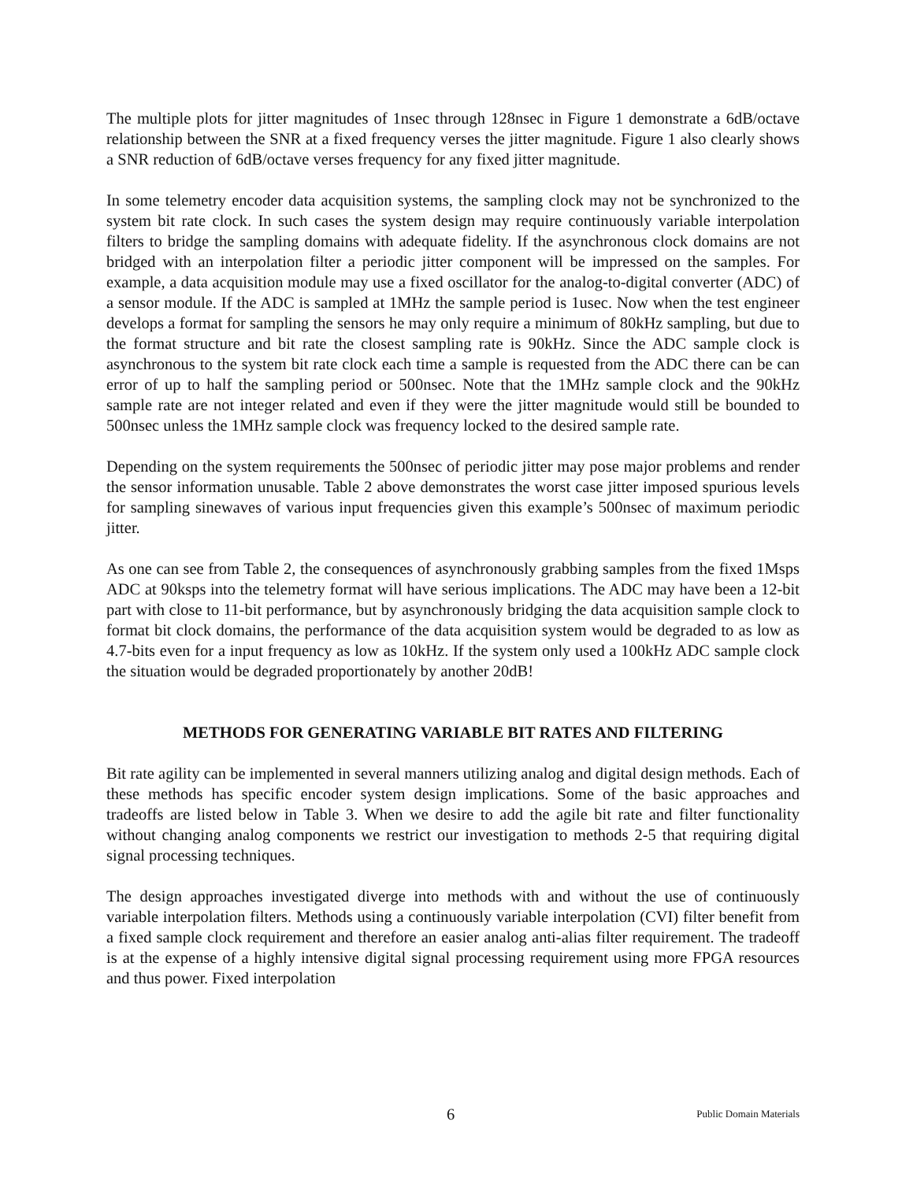The multiple plots for jitter magnitudes of 1nsec through 128nsec in Figure 1 demonstrate a 6dB/octave relationship between the SNR at a fixed frequency verses the jitter magnitude. Figure 1 also clearly shows a SNR reduction of 6dB/octave verses frequency for any fixed jitter magnitude.
In some telemetry encoder data acquisition systems, the sampling clock may not be synchronized to the system bit rate clock. In such cases the system design may require continuously variable interpolation filters to bridge the sampling domains with adequate fidelity. If the asynchronous clock domains are not bridged with an interpolation filter a periodic jitter component will be impressed on the samples. For example, a data acquisition module may use a fixed oscillator for the analog-to-digital converter (ADC) of a sensor module. If the ADC is sampled at 1MHz the sample period is 1usec. Now when the test engineer develops a format for sampling the sensors he may only require a minimum of 80kHz sampling, but due to the format structure and bit rate the closest sampling rate is 90kHz. Since the ADC sample clock is asynchronous to the system bit rate clock each time a sample is requested from the ADC there can be can error of up to half the sampling period or 500nsec. Note that the 1MHz sample clock and the 90kHz sample rate are not integer related and even if they were the jitter magnitude would still be bounded to 500nsec unless the 1MHz sample clock was frequency locked to the desired sample rate.
Depending on the system requirements the 500nsec of periodic jitter may pose major problems and render the sensor information unusable. Table 2 above demonstrates the worst case jitter imposed spurious levels for sampling sinewaves of various input frequencies given this example’s 500nsec of maximum periodic jitter.
As one can see from Table 2, the consequences of asynchronously grabbing samples from the fixed 1Msps ADC at 90ksps into the telemetry format will have serious implications. The ADC may have been a 12-bit part with close to 11-bit performance, but by asynchronously bridging the data acquisition sample clock to format bit clock domains, the performance of the data acquisition system would be degraded to as low as 4.7-bits even for a input frequency as low as 10kHz. If the system only used a 100kHz ADC sample clock the situation would be degraded proportionately by another 20dB!
METHODS FOR GENERATING VARIABLE BIT RATES AND FILTERING
Bit rate agility can be implemented in several manners utilizing analog and digital design methods. Each of these methods has specific encoder system design implications. Some of the basic approaches and tradeoffs are listed below in Table 3. When we desire to add the agile bit rate and filter functionality without changing analog components we restrict our investigation to methods 2-5 that requiring digital signal processing techniques.
The design approaches investigated diverge into methods with and without the use of continuously variable interpolation filters. Methods using a continuously variable interpolation (CVI) filter benefit from a fixed sample clock requirement and therefore an easier analog anti-alias filter requirement. The tradeoff is at the expense of a highly intensive digital signal processing requirement using more FPGA resources and thus power. Fixed interpolation
6 Public Domain Materials